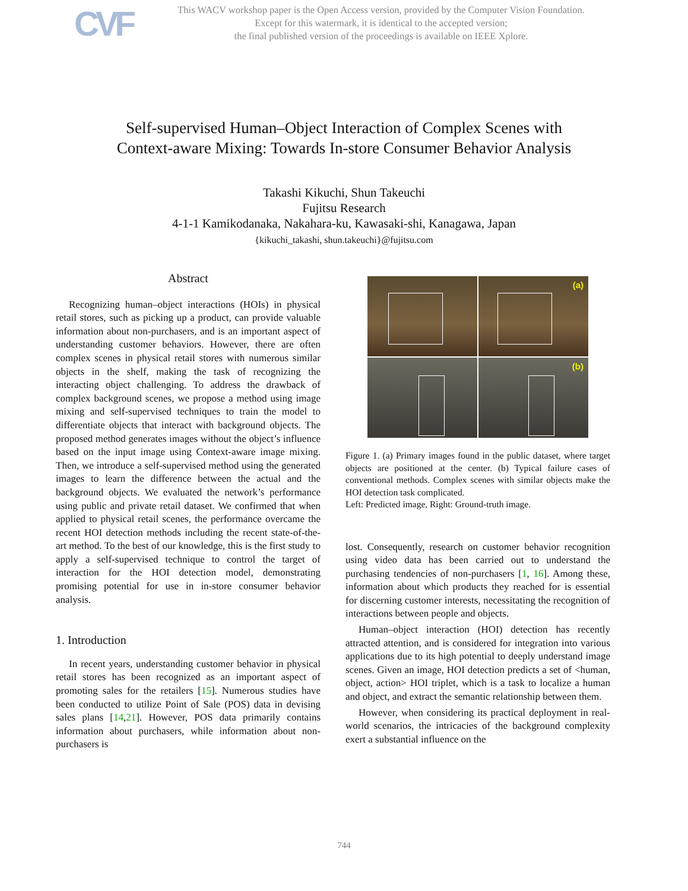CVF
This WACV workshop paper is the Open Access version, provided by the Computer Vision Foundation.
Except for this watermark, it is identical to the accepted version;
the final published version of the proceedings is available on IEEE Xplore.
Self-supervised Human–Object Interaction of Complex Scenes with
Context-aware Mixing: Towards In-store Consumer Behavior Analysis
Takashi Kikuchi, Shun Takeuchi
Fujitsu Research
4-1-1 Kamikodanaka, Nakahara-ku, Kawasaki-shi, Kanagawa, Japan
{kikuchi_takashi, shun.takeuchi}@fujitsu.com
Abstract
Recognizing human–object interactions (HOIs) in physical retail stores, such as picking up a product, can provide valuable information about non-purchasers, and is an important aspect of understanding customer behaviors. However, there are often complex scenes in physical retail stores with numerous similar objects in the shelf, making the task of recognizing the interacting object challenging. To address the drawback of complex background scenes, we propose a method using image mixing and self-supervised techniques to train the model to differentiate objects that interact with background objects. The proposed method generates images without the object’s influence based on the input image using Context-aware image mixing. Then, we introduce a self-supervised method using the generated images to learn the difference between the actual and the background objects. We evaluated the network’s performance using public and private retail dataset. We confirmed that when applied to physical retail scenes, the performance overcame the recent HOI detection methods including the recent state-of-the-art method. To the best of our knowledge, this is the first study to apply a self-supervised technique to control the target of interaction for the HOI detection model, demonstrating promising potential for use in in-store consumer behavior analysis.
1. Introduction
In recent years, understanding customer behavior in physical retail stores has been recognized as an important aspect of promoting sales for the retailers [15]. Numerous studies have been conducted to utilize Point of Sale (POS) data in devising sales plans [14,21]. However, POS data primarily contains information about purchasers, while information about non-purchasers is
(a)
(b)
Figure 1. (a) Primary images found in the public dataset, where target objects are positioned at the center. (b) Typical failure cases of conventional methods. Complex scenes with similar objects make the HOI detection task complicated.
Left: Predicted image, Right: Ground-truth image.
lost. Consequently, research on customer behavior recognition using video data has been carried out to understand the purchasing tendencies of non-purchasers [1, 16]. Among these, information about which products they reached for is essential for discerning customer interests, necessitating the recognition of interactions between people and objects.
Human–object interaction (HOI) detection has recently attracted attention, and is considered for integration into various applications due to its high potential to deeply understand image scenes. Given an image, HOI detection predicts a set of <human, object, action> HOI triplet, which is a task to localize a human and object, and extract the semantic relationship between them.
However, when considering its practical deployment in real-world scenarios, the intricacies of the background complexity exert a substantial influence on the
744